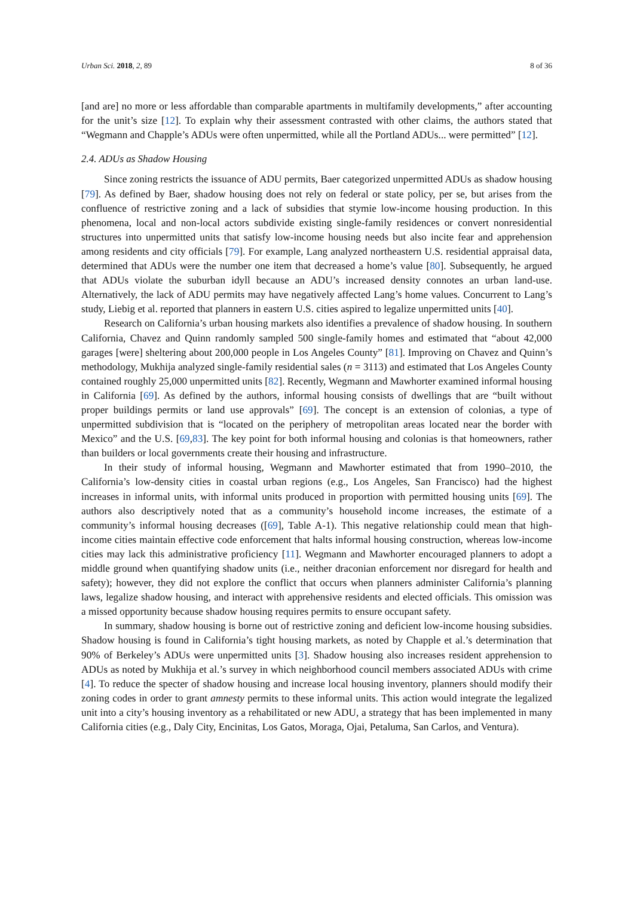Urban Sci. 2018, 2, 89 8 of 36
[and are] no more or less affordable than comparable apartments in multifamily developments,” after accounting for the unit’s size [12]. To explain why their assessment contrasted with other claims, the authors stated that “Wegmann and Chapple’s ADUs were often unpermitted, while all the Portland ADUs... were permitted” [12].
2.4. ADUs as Shadow Housing
Since zoning restricts the issuance of ADU permits, Baer categorized unpermitted ADUs as shadow housing [79]. As defined by Baer, shadow housing does not rely on federal or state policy, per se, but arises from the confluence of restrictive zoning and a lack of subsidies that stymie low-income housing production. In this phenomena, local and non-local actors subdivide existing single-family residences or convert nonresidential structures into unpermitted units that satisfy low-income housing needs but also incite fear and apprehension among residents and city officials [79]. For example, Lang analyzed northeastern U.S. residential appraisal data, determined that ADUs were the number one item that decreased a home’s value [80]. Subsequently, he argued that ADUs violate the suburban idyll because an ADU’s increased density connotes an urban land-use. Alternatively, the lack of ADU permits may have negatively affected Lang’s home values. Concurrent to Lang’s study, Liebig et al. reported that planners in eastern U.S. cities aspired to legalize unpermitted units [40].
Research on California’s urban housing markets also identifies a prevalence of shadow housing. In southern California, Chavez and Quinn randomly sampled 500 single-family homes and estimated that “about 42,000 garages [were] sheltering about 200,000 people in Los Angeles County” [81]. Improving on Chavez and Quinn’s methodology, Mukhija analyzed single-family residential sales (n = 3113) and estimated that Los Angeles County contained roughly 25,000 unpermitted units [82]. Recently, Wegmann and Mawhorter examined informal housing in California [69]. As defined by the authors, informal housing consists of dwellings that are “built without proper buildings permits or land use approvals” [69]. The concept is an extension of colonias, a type of unpermitted subdivision that is “located on the periphery of metropolitan areas located near the border with Mexico” and the U.S. [69,83]. The key point for both informal housing and colonias is that homeowners, rather than builders or local governments create their housing and infrastructure.
In their study of informal housing, Wegmann and Mawhorter estimated that from 1990–2010, the California’s low-density cities in coastal urban regions (e.g., Los Angeles, San Francisco) had the highest increases in informal units, with informal units produced in proportion with permitted housing units [69]. The authors also descriptively noted that as a community’s household income increases, the estimate of a community’s informal housing decreases ([69], Table A-1). This negative relationship could mean that high-income cities maintain effective code enforcement that halts informal housing construction, whereas low-income cities may lack this administrative proficiency [11]. Wegmann and Mawhorter encouraged planners to adopt a middle ground when quantifying shadow units (i.e., neither draconian enforcement nor disregard for health and safety); however, they did not explore the conflict that occurs when planners administer California’s planning laws, legalize shadow housing, and interact with apprehensive residents and elected officials. This omission was a missed opportunity because shadow housing requires permits to ensure occupant safety.
In summary, shadow housing is borne out of restrictive zoning and deficient low-income housing subsidies. Shadow housing is found in California’s tight housing markets, as noted by Chapple et al.’s determination that 90% of Berkeley’s ADUs were unpermitted units [3]. Shadow housing also increases resident apprehension to ADUs as noted by Mukhija et al.’s survey in which neighborhood council members associated ADUs with crime [4]. To reduce the specter of shadow housing and increase local housing inventory, planners should modify their zoning codes in order to grant amnesty permits to these informal units. This action would integrate the legalized unit into a city’s housing inventory as a rehabilitated or new ADU, a strategy that has been implemented in many California cities (e.g., Daly City, Encinitas, Los Gatos, Moraga, Ojai, Petaluma, San Carlos, and Ventura).